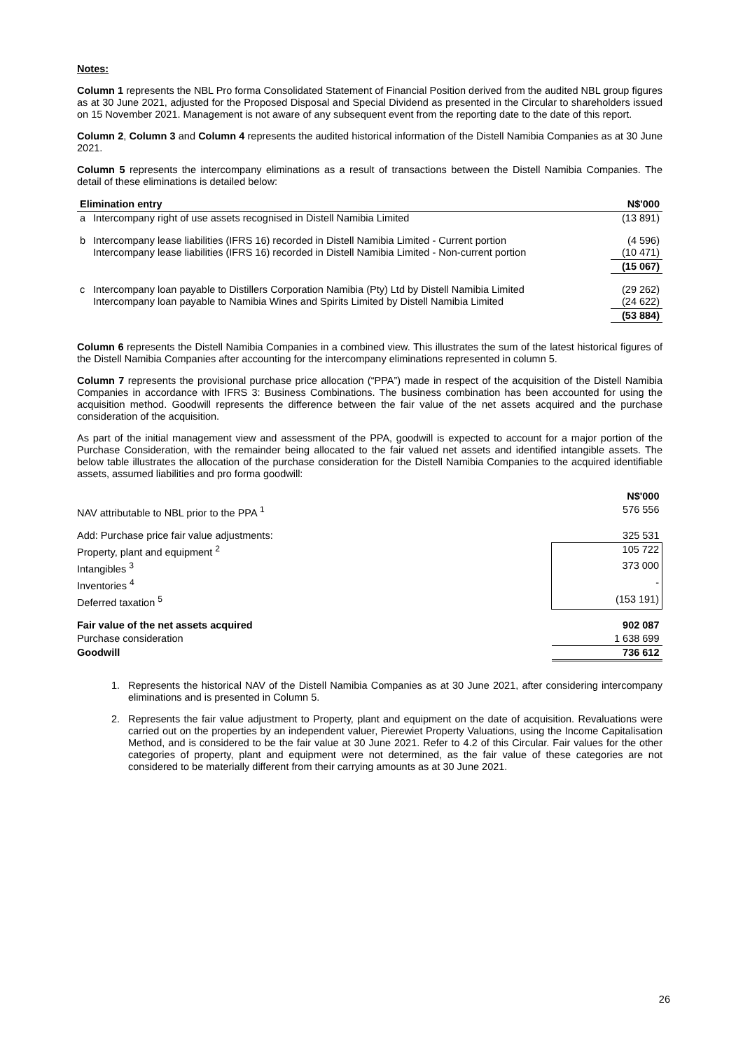Notes:
Column 1 represents the NBL Pro forma Consolidated Statement of Financial Position derived from the audited NBL group figures as at 30 June 2021, adjusted for the Proposed Disposal and Special Dividend as presented in the Circular to shareholders issued on 15 November 2021. Management is not aware of any subsequent event from the reporting date to the date of this report.
Column 2, Column 3 and Column 4 represents the audited historical information of the Distell Namibia Companies as at 30 June 2021.
Column 5 represents the intercompany eliminations as a result of transactions between the Distell Namibia Companies. The detail of these eliminations is detailed below:
| Elimination entry | | N$'000 |
| --- | --- | --- |
| a | Intercompany right of use assets recognised in Distell Namibia Limited | (13 891) |
| b | Intercompany lease liabilities (IFRS 16) recorded in Distell Namibia Limited - Current portion Intercompany lease liabilities (IFRS 16) recorded in Distell Namibia Limited - Non-current portion | (4 596) (10 471) |
| | | (15 067) |
| c | Intercompany loan payable to Distillers Corporation Namibia (Pty) Ltd by Distell Namibia Limited Intercompany loan payable to Namibia Wines and Spirits Limited by Distell Namibia Limited | (29 262) (24 622) |
| | | (53 884) |
Column 6 represents the Distell Namibia Companies in a combined view. This illustrates the sum of the latest historical figures of the Distell Namibia Companies after accounting for the intercompany eliminations represented in column 5.
Column 7 represents the provisional purchase price allocation (“PPA”) made in respect of the acquisition of the Distell Namibia Companies in accordance with IFRS 3: Business Combinations. The business combination has been accounted for using the acquisition method. Goodwill represents the difference between the fair value of the net assets acquired and the purchase consideration of the acquisition.
As part of the initial management view and assessment of the PPA, goodwill is expected to account for a major portion of the Purchase Consideration, with the remainder being allocated to the fair valued net assets and identified intangible assets. The below table illustrates the allocation of the purchase consideration for the Distell Namibia Companies to the acquired identifiable assets, assumed liabilities and pro forma goodwill:
| | N$'000 |
| NAV attributable to NBL prior to the PPA <sup>1</sup> | 576 556 |
| Add: Purchase price fair value adjustments: | 325 531 |
| Property, plant and equipment <sup>2</sup> | 105 722 |
| Intangibles <sup>3</sup> | 373 000 |
| Inventories <sup>4</sup> | - |
| Deferred taxation <sup>5</sup> | (153 191) |
| Fair value of the net assets acquired | 902 087 |
| Purchase consideration | 1 638 699 |
| Goodwill | 736 612 |
1. Represents the historical NAV of the Distell Namibia Companies as at 30 June 2021, after considering intercompany eliminations and is presented in Column 5.
2. Represents the fair value adjustment to Property, plant and equipment on the date of acquisition. Revaluations were carried out on the properties by an independent valuer, Pierewiet Property Valuations, using the Income Capitalisation Method, and is considered to be the fair value at 30 June 2021. Refer to 4.2 of this Circular. Fair values for the other categories of property, plant and equipment were not determined, as the fair value of these categories are not considered to be materially different from their carrying amounts as at 30 June 2021.
26